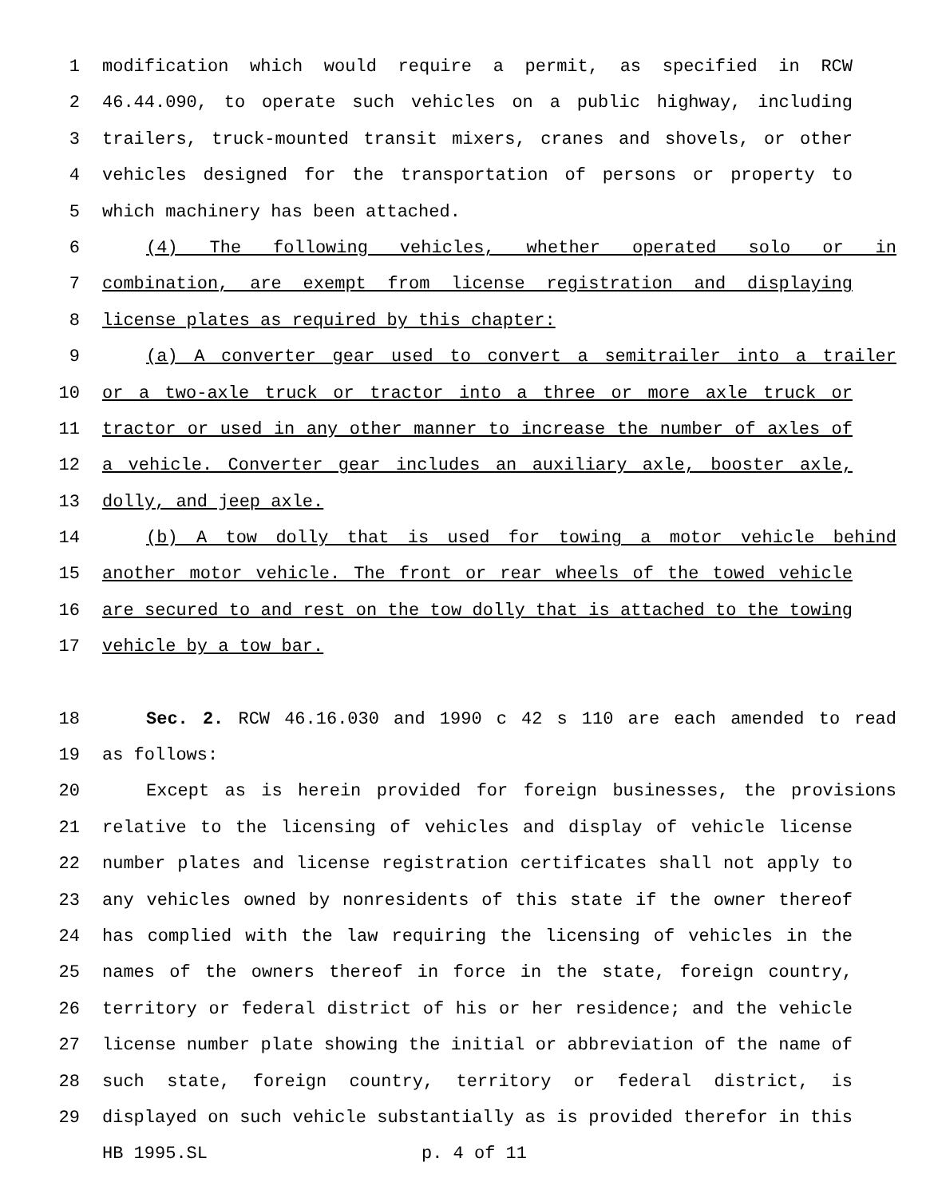1 modification which would require a permit, as specified in RCW
2 46.44.090, to operate such vehicles on a public highway, including
3 trailers, truck-mounted transit mixers, cranes and shovels, or other
4 vehicles designed for the transportation of persons or property to
5 which machinery has been attached.
6 (4) The following vehicles, whether operated solo or in
7 combination, are exempt from license registration and displaying
8 license plates as required by this chapter:
9 (a) A converter gear used to convert a semitrailer into a trailer
10 or a two-axle truck or tractor into a three or more axle truck or
11 tractor or used in any other manner to increase the number of axles of
12 a vehicle. Converter gear includes an auxiliary axle, booster axle,
13 dolly, and jeep axle.
14 (b) A tow dolly that is used for towing a motor vehicle behind
15 another motor vehicle. The front or rear wheels of the towed vehicle
16 are secured to and rest on the tow dolly that is attached to the towing
17 vehicle by a tow bar.
18 Sec. 2. RCW 46.16.030 and 1990 c 42 s 110 are each amended to read
19 as follows:
20 Except as is herein provided for foreign businesses, the provisions
21 relative to the licensing of vehicles and display of vehicle license
22 number plates and license registration certificates shall not apply to
23 any vehicles owned by nonresidents of this state if the owner thereof
24 has complied with the law requiring the licensing of vehicles in the
25 names of the owners thereof in force in the state, foreign country,
26 territory or federal district of his or her residence; and the vehicle
27 license number plate showing the initial or abbreviation of the name of
28 such state, foreign country, territory or federal district, is
29 displayed on such vehicle substantially as is provided therefor in this
HB 1995.SL p. 4 of 11